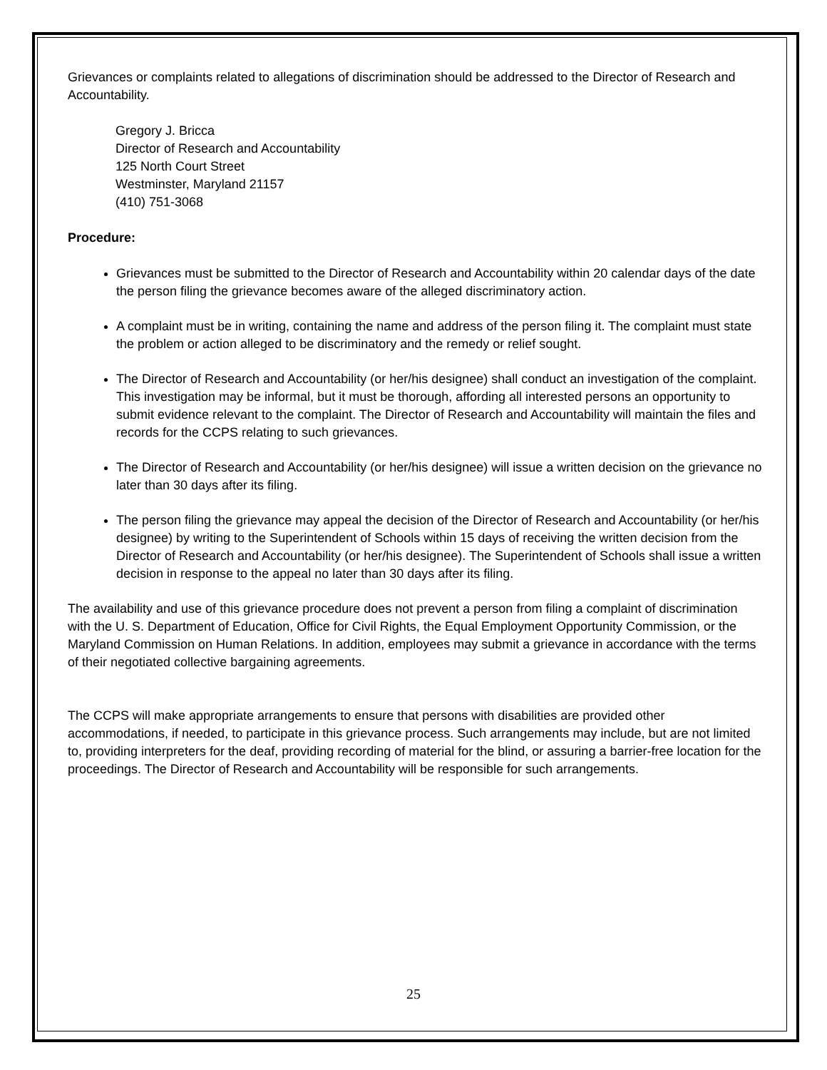Grievances or complaints related to allegations of discrimination should be addressed to the Director of Research and Accountability.
Gregory J. Bricca
Director of Research and Accountability
125 North Court Street
Westminster, Maryland 21157
(410) 751-3068
Procedure:
Grievances must be submitted to the Director of Research and Accountability within 20 calendar days of the date the person filing the grievance becomes aware of the alleged discriminatory action.
A complaint must be in writing, containing the name and address of the person filing it. The complaint must state the problem or action alleged to be discriminatory and the remedy or relief sought.
The Director of Research and Accountability (or her/his designee) shall conduct an investigation of the complaint. This investigation may be informal, but it must be thorough, affording all interested persons an opportunity to submit evidence relevant to the complaint. The Director of Research and Accountability will maintain the files and records for the CCPS relating to such grievances.
The Director of Research and Accountability (or her/his designee) will issue a written decision on the grievance no later than 30 days after its filing.
The person filing the grievance may appeal the decision of the Director of Research and Accountability (or her/his designee) by writing to the Superintendent of Schools within 15 days of receiving the written decision from the Director of Research and Accountability (or her/his designee). The Superintendent of Schools shall issue a written decision in response to the appeal no later than 30 days after its filing.
The availability and use of this grievance procedure does not prevent a person from filing a complaint of discrimination with the U. S. Department of Education, Office for Civil Rights, the Equal Employment Opportunity Commission, or the Maryland Commission on Human Relations. In addition, employees may submit a grievance in accordance with the terms of their negotiated collective bargaining agreements.
The CCPS will make appropriate arrangements to ensure that persons with disabilities are provided other accommodations, if needed, to participate in this grievance process. Such arrangements may include, but are not limited to, providing interpreters for the deaf, providing recording of material for the blind, or assuring a barrier-free location for the proceedings. The Director of Research and Accountability will be responsible for such arrangements.
25